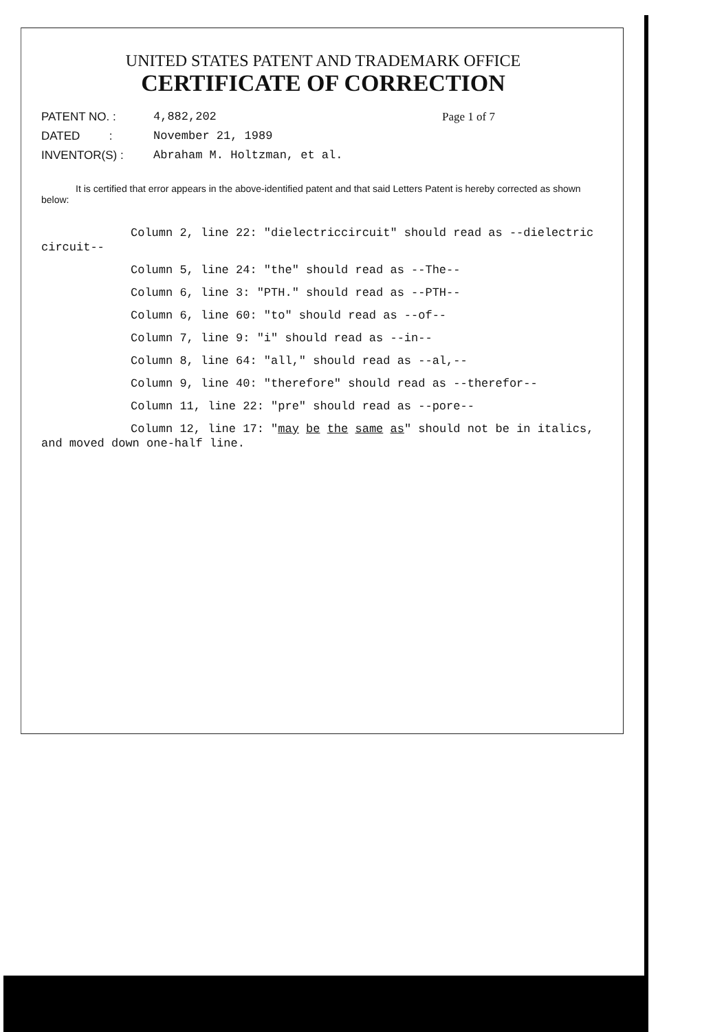UNITED STATES PATENT AND TRADEMARK OFFICE
CERTIFICATE OF CORRECTION
PATENT NO. : 4,882,202 Page 1 of 7
DATED : November 21, 1989
INVENTOR(S) : Abraham M. Holtzman, et al.
It is certified that error appears in the above-identified patent and that said Letters Patent is hereby corrected as shown below:
Column 2, line 22: "dielectriccircuit" should read as --dielectric circuit--
Column 5, line 24: "the" should read as --The--
Column 6, line 3: "PTH." should read as --PTH--
Column 6, line 60: "to" should read as --of--
Column 7, line 9: "i" should read as --in--
Column 8, line 64: "all," should read as --al,--
Column 9, line 40: "therefore" should read as --therefor--
Column 11, line 22: "pre" should read as --pore--
Column 12, line 17: "may be the same as" should not be in italics, and moved down one-half line.